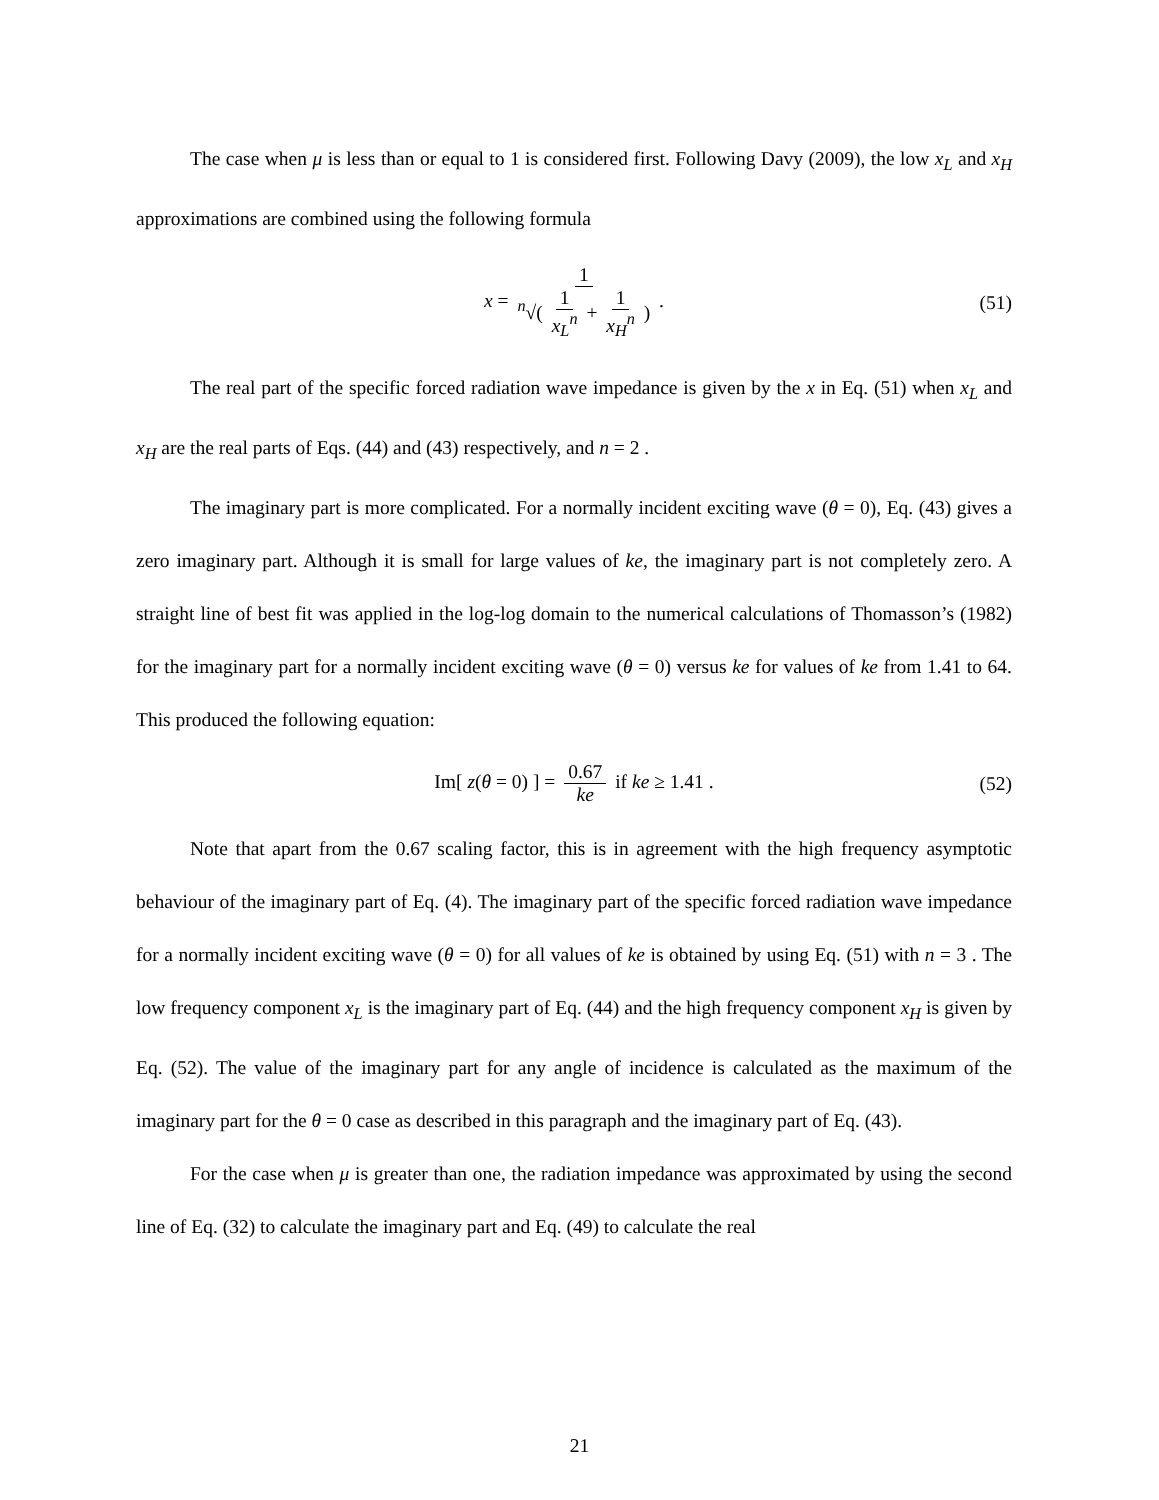The case when μ is less than or equal to 1 is considered first. Following Davy (2009), the low x<sub>L</sub> and x<sub>H</sub> approximations are combined using the following formula
x = 1 <sup>n</sup>√( 1 x<sub>L</sub><sup>n</sup> + 1 x<sub>H</sub><sup>n</sup> ) . (51)
The real part of the specific forced radiation wave impedance is given by the x in Eq. (51) when x<sub>L</sub> and x<sub>H</sub> are the real parts of Eqs. (44) and (43) respectively, and n = 2 .
The imaginary part is more complicated. For a normally incident exciting wave (θ = 0), Eq. (43) gives a zero imaginary part. Although it is small for large values of ke, the imaginary part is not completely zero. A straight line of best fit was applied in the log-log domain to the numerical calculations of Thomasson’s (1982) for the imaginary part for a normally incident exciting wave (θ = 0) versus ke for values of ke from 1.41 to 64. This produced the following equation:
Im[ z(θ = 0) ] = 0.67 ke if ke ≥ 1.41 . (52)
Note that apart from the 0.67 scaling factor, this is in agreement with the high frequency asymptotic behaviour of the imaginary part of Eq. (4). The imaginary part of the specific forced radiation wave impedance for a normally incident exciting wave (θ = 0) for all values of ke is obtained by using Eq. (51) with n = 3 . The low frequency component x<sub>L</sub> is the imaginary part of Eq. (44) and the high frequency component x<sub>H</sub> is given by Eq. (52). The value of the imaginary part for any angle of incidence is calculated as the maximum of the imaginary part for the θ = 0 case as described in this paragraph and the imaginary part of Eq. (43).
For the case when μ is greater than one, the radiation impedance was approximated by using the second line of Eq. (32) to calculate the imaginary part and Eq. (49) to calculate the real
21